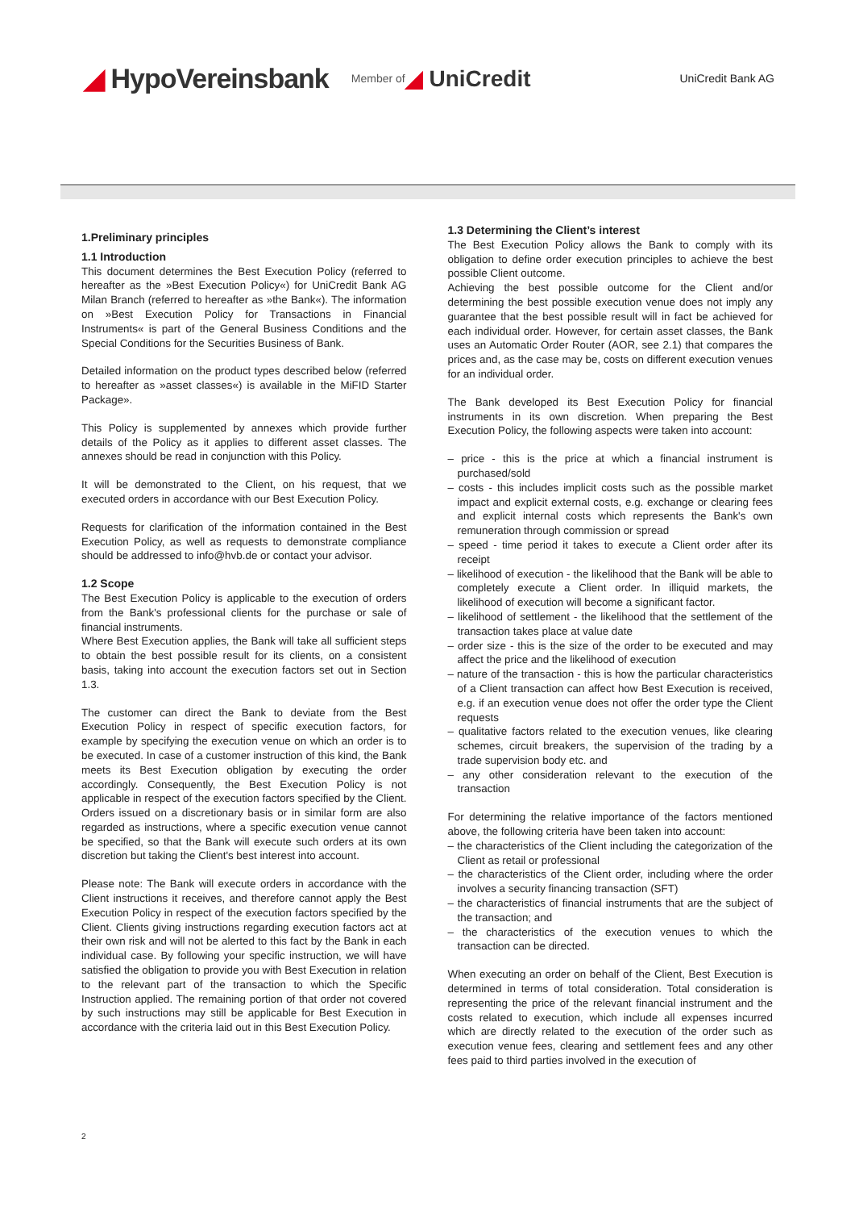◢ HypoVereinsbank
Member of
◢ UniCredit
UniCredit Bank AG
1.Preliminary principles
1.1 Introduction
This document determines the Best Execution Policy (referred to hereafter as the »Best Execution Policy«) for UniCredit Bank AG Milan Branch (referred to hereafter as »the Bank«). The information on »Best Execution Policy for Transactions in Financial Instruments« is part of the General Business Conditions and the Special Conditions for the Securities Business of Bank.
Detailed information on the product types described below (referred to hereafter as »asset classes«) is available in the MiFID Starter Package».
This Policy is supplemented by annexes which provide further details of the Policy as it applies to different asset classes. The annexes should be read in conjunction with this Policy.
It will be demonstrated to the Client, on his request, that we executed orders in accordance with our Best Execution Policy.
Requests for clarification of the information contained in the Best Execution Policy, as well as requests to demonstrate compliance should be addressed to info@hvb.de or contact your advisor.
1.2 Scope
The Best Execution Policy is applicable to the execution of orders from the Bank's professional clients for the purchase or sale of financial instruments.
Where Best Execution applies, the Bank will take all sufficient steps to obtain the best possible result for its clients, on a consistent basis, taking into account the execution factors set out in Section 1.3.
The customer can direct the Bank to deviate from the Best Execution Policy in respect of specific execution factors, for example by specifying the execution venue on which an order is to be executed. In case of a customer instruction of this kind, the Bank meets its Best Execution obligation by executing the order accordingly. Consequently, the Best Execution Policy is not applicable in respect of the execution factors specified by the Client. Orders issued on a discretionary basis or in similar form are also regarded as instructions, where a specific execution venue cannot be specified, so that the Bank will execute such orders at its own discretion but taking the Client's best interest into account.
Please note: The Bank will execute orders in accordance with the Client instructions it receives, and therefore cannot apply the Best Execution Policy in respect of the execution factors specified by the Client. Clients giving instructions regarding execution factors act at their own risk and will not be alerted to this fact by the Bank in each individual case. By following your specific instruction, we will have satisfied the obligation to provide you with Best Execution in relation to the relevant part of the transaction to which the Specific Instruction applied. The remaining portion of that order not covered by such instructions may still be applicable for Best Execution in accordance with the criteria laid out in this Best Execution Policy.
1.3 Determining the Client’s interest
The Best Execution Policy allows the Bank to comply with its obligation to define order execution principles to achieve the best possible Client outcome.
Achieving the best possible outcome for the Client and/or determining the best possible execution venue does not imply any guarantee that the best possible result will in fact be achieved for each individual order. However, for certain asset classes, the Bank uses an Automatic Order Router (AOR, see 2.1) that compares the prices and, as the case may be, costs on different execution venues for an individual order.
The Bank developed its Best Execution Policy for financial instruments in its own discretion. When preparing the Best Execution Policy, the following aspects were taken into account:
– price - this is the price at which a financial instrument is purchased/sold
– costs - this includes implicit costs such as the possible market impact and explicit external costs, e.g. exchange or clearing fees and explicit internal costs which represents the Bank's own remuneration through commission or spread
– speed - time period it takes to execute a Client order after its receipt
– likelihood of execution - the likelihood that the Bank will be able to completely execute a Client order. In illiquid markets, the likelihood of execution will become a significant factor.
– likelihood of settlement - the likelihood that the settlement of the transaction takes place at value date
– order size - this is the size of the order to be executed and may affect the price and the likelihood of execution
– nature of the transaction - this is how the particular characteristics of a Client transaction can affect how Best Execution is received, e.g. if an execution venue does not offer the order type the Client requests
– qualitative factors related to the execution venues, like clearing schemes, circuit breakers, the supervision of the trading by a trade supervision body etc. and
– any other consideration relevant to the execution of the transaction
For determining the relative importance of the factors mentioned above, the following criteria have been taken into account:
– the characteristics of the Client including the categorization of the Client as retail or professional
– the characteristics of the Client order, including where the order involves a security financing transaction (SFT)
– the characteristics of financial instruments that are the subject of the transaction; and
– the characteristics of the execution venues to which the transaction can be directed.
When executing an order on behalf of the Client, Best Execution is determined in terms of total consideration. Total consideration is representing the price of the relevant financial instrument and the costs related to execution, which include all expenses incurred which are directly related to the execution of the order such as execution venue fees, clearing and settlement fees and any other fees paid to third parties involved in the execution of
2